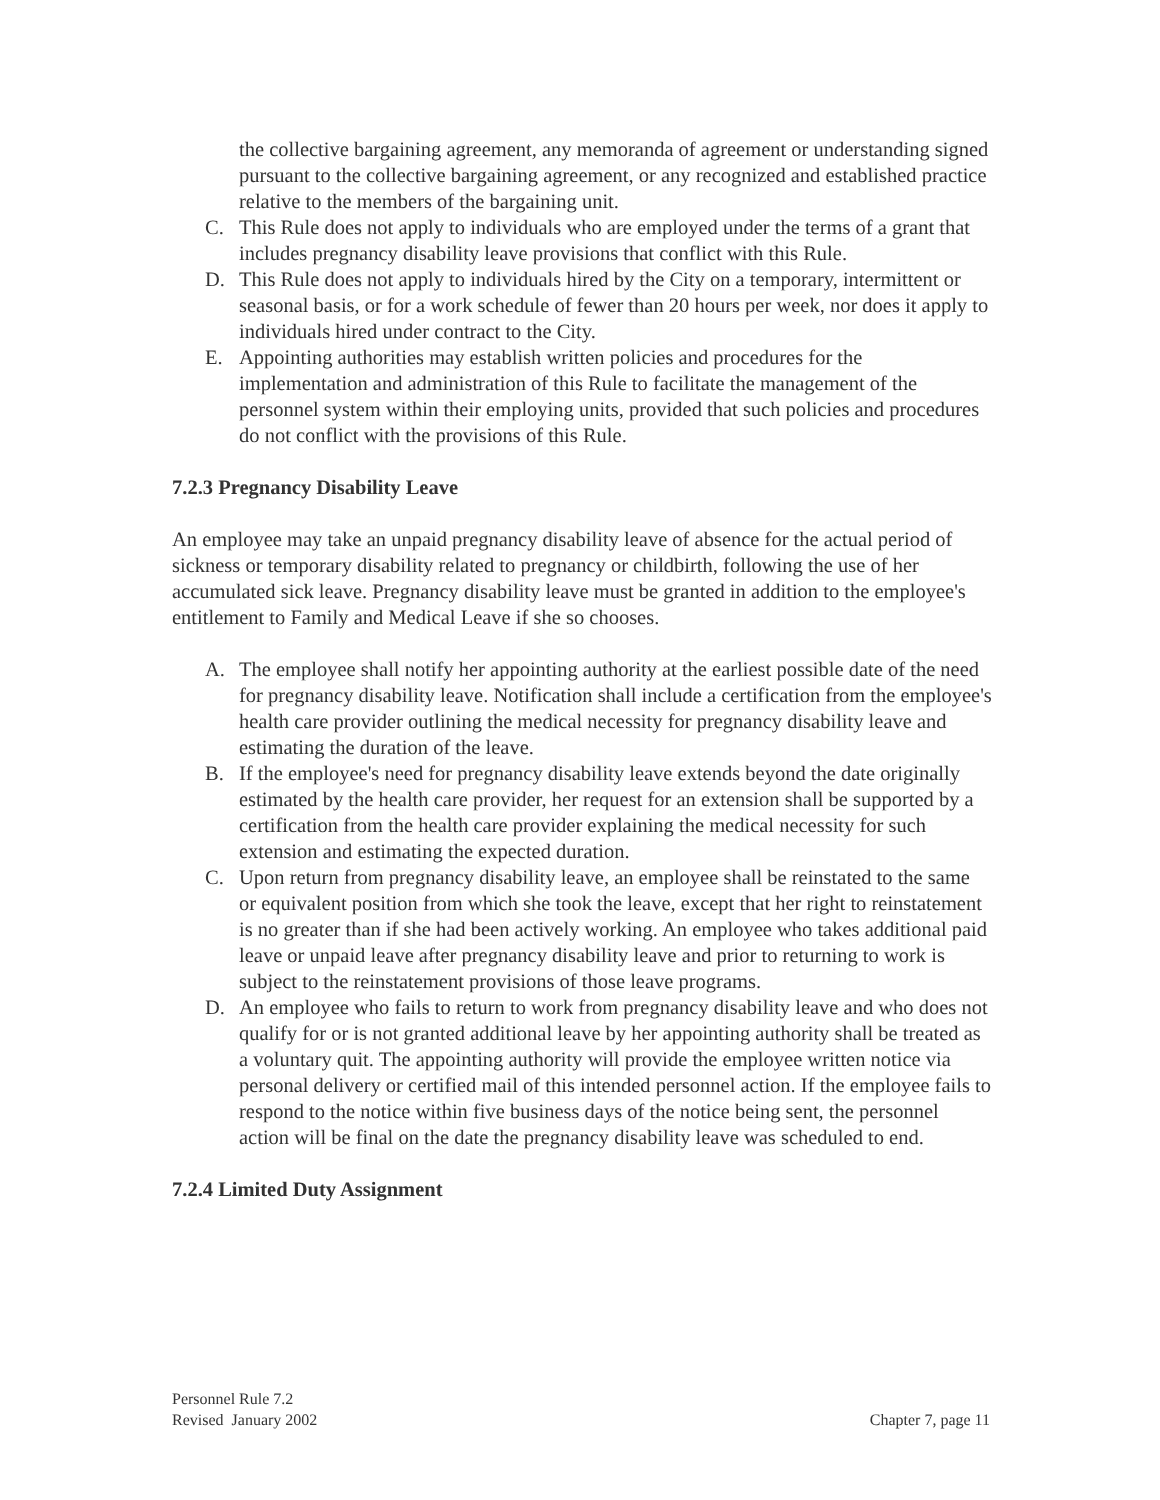the collective bargaining agreement, any memoranda of agreement or understanding signed pursuant to the collective bargaining agreement, or any recognized and established practice relative to the members of the bargaining unit.
C. This Rule does not apply to individuals who are employed under the terms of a grant that includes pregnancy disability leave provisions that conflict with this Rule.
D. This Rule does not apply to individuals hired by the City on a temporary, intermittent or seasonal basis, or for a work schedule of fewer than 20 hours per week, nor does it apply to individuals hired under contract to the City.
E. Appointing authorities may establish written policies and procedures for the implementation and administration of this Rule to facilitate the management of the personnel system within their employing units, provided that such policies and procedures do not conflict with the provisions of this Rule.
7.2.3 Pregnancy Disability Leave
An employee may take an unpaid pregnancy disability leave of absence for the actual period of sickness or temporary disability related to pregnancy or childbirth, following the use of her accumulated sick leave. Pregnancy disability leave must be granted in addition to the employee's entitlement to Family and Medical Leave if she so chooses.
A. The employee shall notify her appointing authority at the earliest possible date of the need for pregnancy disability leave. Notification shall include a certification from the employee's health care provider outlining the medical necessity for pregnancy disability leave and estimating the duration of the leave.
B. If the employee's need for pregnancy disability leave extends beyond the date originally estimated by the health care provider, her request for an extension shall be supported by a certification from the health care provider explaining the medical necessity for such extension and estimating the expected duration.
C. Upon return from pregnancy disability leave, an employee shall be reinstated to the same or equivalent position from which she took the leave, except that her right to reinstatement is no greater than if she had been actively working. An employee who takes additional paid leave or unpaid leave after pregnancy disability leave and prior to returning to work is subject to the reinstatement provisions of those leave programs.
D. An employee who fails to return to work from pregnancy disability leave and who does not qualify for or is not granted additional leave by her appointing authority shall be treated as a voluntary quit. The appointing authority will provide the employee written notice via personal delivery or certified mail of this intended personnel action. If the employee fails to respond to the notice within five business days of the notice being sent, the personnel action will be final on the date the pregnancy disability leave was scheduled to end.
7.2.4 Limited Duty Assignment
Personnel Rule 7.2
Revised January 2002
Chapter 7, page 11